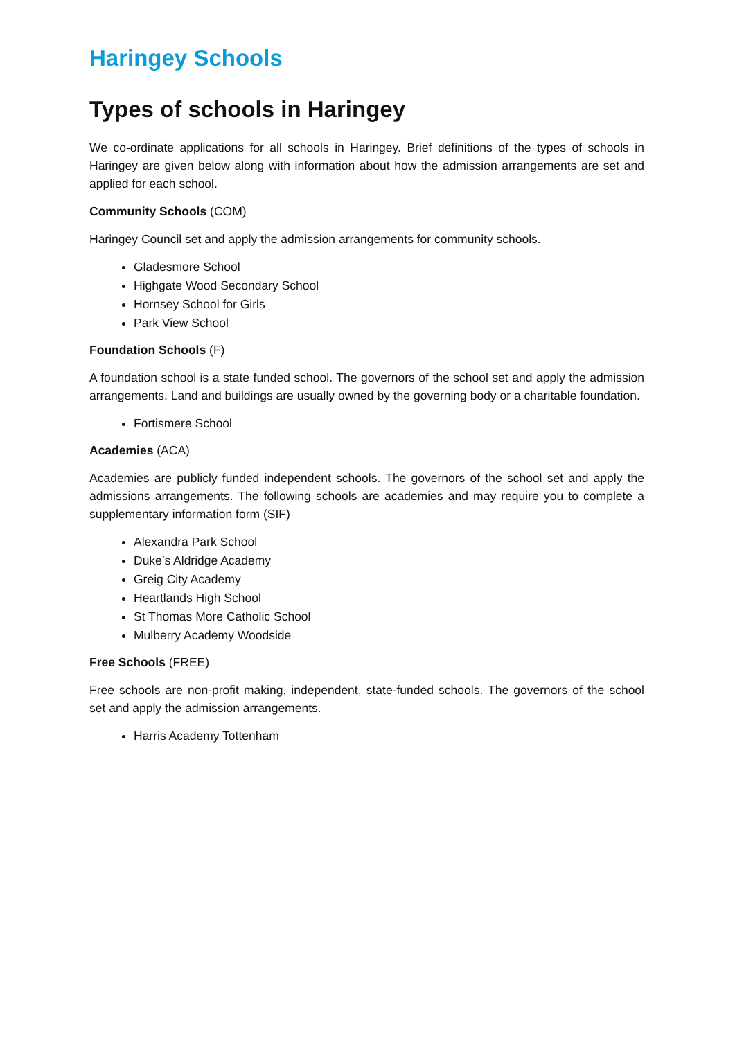Haringey Schools
Types of schools in Haringey
We co-ordinate applications for all schools in Haringey. Brief definitions of the types of schools in Haringey are given below along with information about how the admission arrangements are set and applied for each school.
Community Schools (COM)
Haringey Council set and apply the admission arrangements for community schools.
Gladesmore School
Highgate Wood Secondary School
Hornsey School for Girls
Park View School
Foundation Schools (F)
A foundation school is a state funded school. The governors of the school set and apply the admission arrangements. Land and buildings are usually owned by the governing body or a charitable foundation.
Fortismere School
Academies (ACA)
Academies are publicly funded independent schools. The governors of the school set and apply the admissions arrangements. The following schools are academies and may require you to complete a supplementary information form (SIF)
Alexandra Park School
Duke’s Aldridge Academy
Greig City Academy
Heartlands High School
St Thomas More Catholic School
Mulberry Academy Woodside
Free Schools (FREE)
Free schools are non-profit making, independent, state-funded schools. The governors of the school set and apply the admission arrangements.
Harris Academy Tottenham